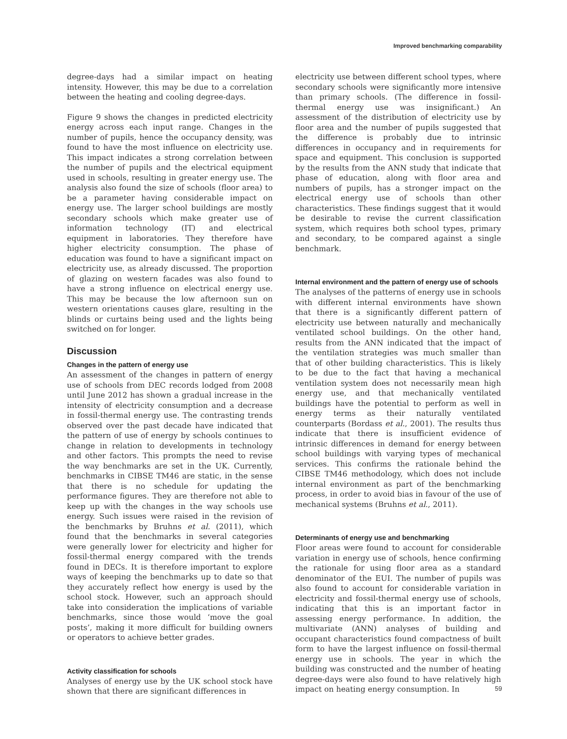Improved benchmarking comparability
degree-days had a similar impact on heating intensity. However, this may be due to a correlation between the heating and cooling degree-days.
Figure 9 shows the changes in predicted electricity energy across each input range. Changes in the number of pupils, hence the occupancy density, was found to have the most influence on electricity use. This impact indicates a strong correlation between the number of pupils and the electrical equipment used in schools, resulting in greater energy use. The analysis also found the size of schools (floor area) to be a parameter having considerable impact on energy use. The larger school buildings are mostly secondary schools which make greater use of information technology (IT) and electrical equipment in laboratories. They therefore have higher electricity consumption. The phase of education was found to have a significant impact on electricity use, as already discussed. The proportion of glazing on western facades was also found to have a strong influence on electrical energy use. This may be because the low afternoon sun on western orientations causes glare, resulting in the blinds or curtains being used and the lights being switched on for longer.
Discussion
Changes in the pattern of energy use
An assessment of the changes in pattern of energy use of schools from DEC records lodged from 2008 until June 2012 has shown a gradual increase in the intensity of electricity consumption and a decrease in fossil-thermal energy use. The contrasting trends observed over the past decade have indicated that the pattern of use of energy by schools continues to change in relation to developments in technology and other factors. This prompts the need to revise the way benchmarks are set in the UK. Currently, benchmarks in CIBSE TM46 are static, in the sense that there is no schedule for updating the performance figures. They are therefore not able to keep up with the changes in the way schools use energy. Such issues were raised in the revision of the benchmarks by Bruhns et al. (2011), which found that the benchmarks in several categories were generally lower for electricity and higher for fossil-thermal energy compared with the trends found in DECs. It is therefore important to explore ways of keeping the benchmarks up to date so that they accurately reflect how energy is used by the school stock. However, such an approach should take into consideration the implications of variable benchmarks, since those would ‘move the goal posts’, making it more difficult for building owners or operators to achieve better grades.
Activity classification for schools
Analyses of energy use by the UK school stock have shown that there are significant differences in
electricity use between different school types, where secondary schools were significantly more intensive than primary schools. (The difference in fossil-thermal energy use was insignificant.) An assessment of the distribution of electricity use by floor area and the number of pupils suggested that the difference is probably due to intrinsic differences in occupancy and in requirements for space and equipment. This conclusion is supported by the results from the ANN study that indicate that phase of education, along with floor area and numbers of pupils, has a stronger impact on the electrical energy use of schools than other characteristics. These findings suggest that it would be desirable to revise the current classification system, which requires both school types, primary and secondary, to be compared against a single benchmark.
Internal environment and the pattern of energy use of schools
The analyses of the patterns of energy use in schools with different internal environments have shown that there is a significantly different pattern of electricity use between naturally and mechanically ventilated school buildings. On the other hand, results from the ANN indicated that the impact of the ventilation strategies was much smaller than that of other building characteristics. This is likely to be due to the fact that having a mechanical ventilation system does not necessarily mean high energy use, and that mechanically ventilated buildings have the potential to perform as well in energy terms as their naturally ventilated counterparts (Bordass et al., 2001). The results thus indicate that there is insufficient evidence of intrinsic differences in demand for energy between school buildings with varying types of mechanical services. This confirms the rationale behind the CIBSE TM46 methodology, which does not include internal environment as part of the benchmarking process, in order to avoid bias in favour of the use of mechanical systems (Bruhns et al., 2011).
Determinants of energy use and benchmarking
Floor areas were found to account for considerable variation in energy use of schools, hence confirming the rationale for using floor area as a standard denominator of the EUI. The number of pupils was also found to account for considerable variation in electricity and fossil-thermal energy use of schools, indicating that this is an important factor in assessing energy performance. In addition, the multivariate (ANN) analyses of building and occupant characteristics found compactness of built form to have the largest influence on fossil-thermal energy use in schools. The year in which the building was constructed and the number of heating degree-days were also found to have relatively high impact on heating energy consumption. In
59